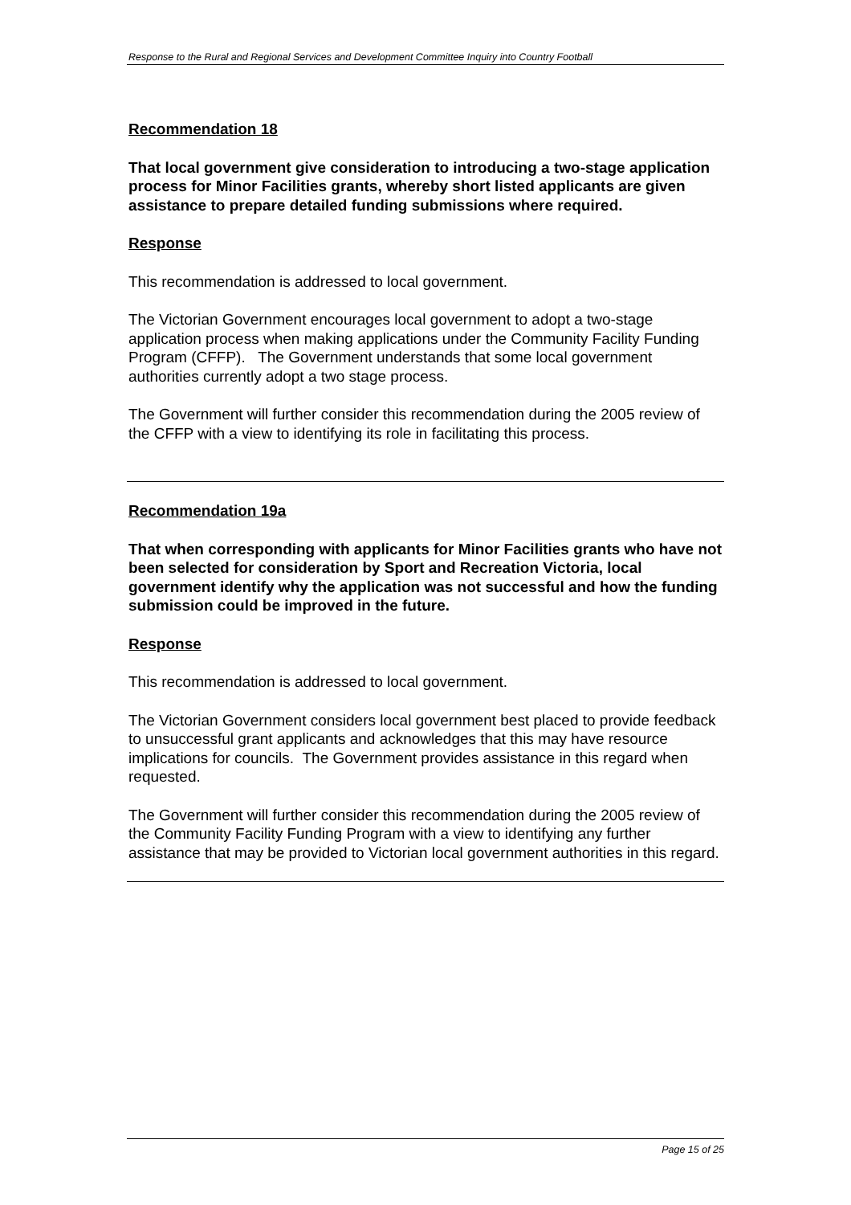Response to the Rural and Regional Services and Development Committee Inquiry into Country Football
Recommendation 18
That local government give consideration to introducing a two-stage application process for Minor Facilities grants, whereby short listed applicants are given assistance to prepare detailed funding submissions where required.
Response
This recommendation is addressed to local government.
The Victorian Government encourages local government to adopt a two-stage application process when making applications under the Community Facility Funding Program (CFFP). The Government understands that some local government authorities currently adopt a two stage process.
The Government will further consider this recommendation during the 2005 review of the CFFP with a view to identifying its role in facilitating this process.
Recommendation 19a
That when corresponding with applicants for Minor Facilities grants who have not been selected for consideration by Sport and Recreation Victoria, local government identify why the application was not successful and how the funding submission could be improved in the future.
Response
This recommendation is addressed to local government.
The Victorian Government considers local government best placed to provide feedback to unsuccessful grant applicants and acknowledges that this may have resource implications for councils. The Government provides assistance in this regard when requested.
The Government will further consider this recommendation during the 2005 review of the Community Facility Funding Program with a view to identifying any further assistance that may be provided to Victorian local government authorities in this regard.
Page 15 of 25